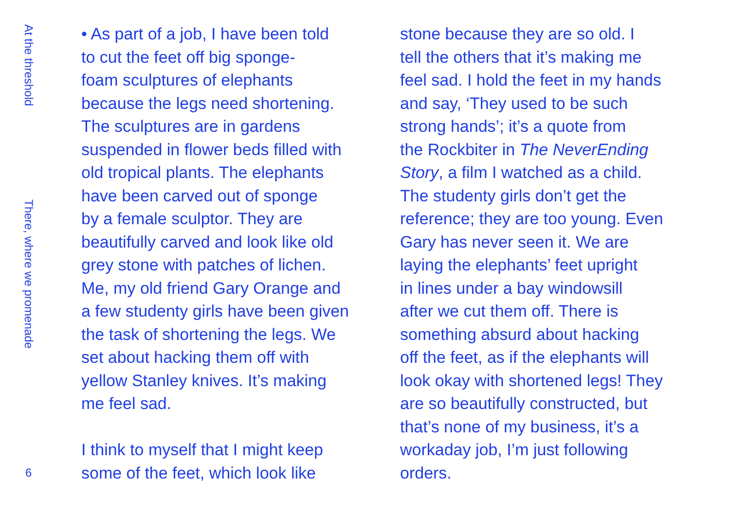At the threshold
There, where we promenade
6
• As part of a job, I have been told
to cut the feet off big sponge-
foam sculptures of elephants
because the legs need shortening.
The sculptures are in gardens
suspended in flower beds filled with
old tropical plants. The elephants
have been carved out of sponge
by a female sculptor. They are
beautifully carved and look like old
grey stone with patches of lichen.
Me, my old friend Gary Orange and
a few studenty girls have been given
the task of shortening the legs. We
set about hacking them off with
yellow Stanley knives. It’s making
me feel sad.
I think to myself that I might keep
some of the feet, which look like
stone because they are so old. I
tell the others that it’s making me
feel sad. I hold the feet in my hands
and say, ‘They used to be such
strong hands’; it’s a quote from
the Rockbiter in The NeverEnding
Story, a film I watched as a child.
The studenty girls don’t get the
reference; they are too young. Even
Gary has never seen it. We are
laying the elephants’ feet upright
in lines under a bay windowsill
after we cut them off. There is
something absurd about hacking
off the feet, as if the elephants will
look okay with shortened legs! They
are so beautifully constructed, but
that’s none of my business, it’s a
workaday job, I’m just following
orders.